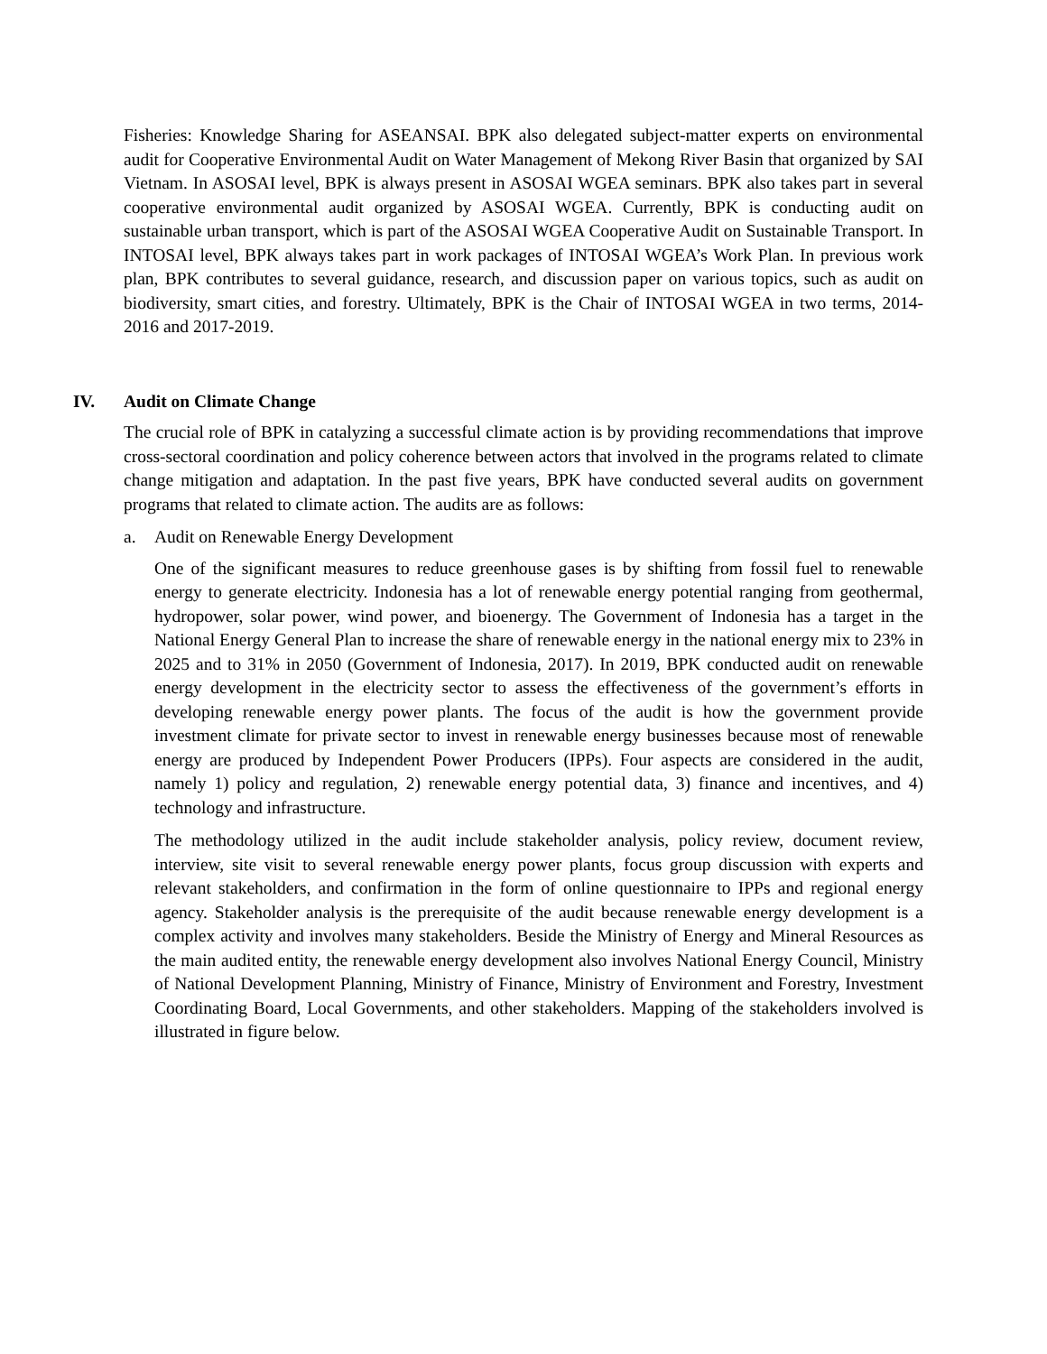Fisheries: Knowledge Sharing for ASEANSAI. BPK also delegated subject-matter experts on environmental audit for Cooperative Environmental Audit on Water Management of Mekong River Basin that organized by SAI Vietnam. In ASOSAI level, BPK is always present in ASOSAI WGEA seminars. BPK also takes part in several cooperative environmental audit organized by ASOSAI WGEA. Currently, BPK is conducting audit on sustainable urban transport, which is part of the ASOSAI WGEA Cooperative Audit on Sustainable Transport. In INTOSAI level, BPK always takes part in work packages of INTOSAI WGEA’s Work Plan. In previous work plan, BPK contributes to several guidance, research, and discussion paper on various topics, such as audit on biodiversity, smart cities, and forestry. Ultimately, BPK is the Chair of INTOSAI WGEA in two terms, 2014-2016 and 2017-2019.
IV. Audit on Climate Change
The crucial role of BPK in catalyzing a successful climate action is by providing recommendations that improve cross-sectoral coordination and policy coherence between actors that involved in the programs related to climate change mitigation and adaptation. In the past five years, BPK have conducted several audits on government programs that related to climate action. The audits are as follows:
a. Audit on Renewable Energy Development
One of the significant measures to reduce greenhouse gases is by shifting from fossil fuel to renewable energy to generate electricity. Indonesia has a lot of renewable energy potential ranging from geothermal, hydropower, solar power, wind power, and bioenergy. The Government of Indonesia has a target in the National Energy General Plan to increase the share of renewable energy in the national energy mix to 23% in 2025 and to 31% in 2050 (Government of Indonesia, 2017). In 2019, BPK conducted audit on renewable energy development in the electricity sector to assess the effectiveness of the government’s efforts in developing renewable energy power plants. The focus of the audit is how the government provide investment climate for private sector to invest in renewable energy businesses because most of renewable energy are produced by Independent Power Producers (IPPs). Four aspects are considered in the audit, namely 1) policy and regulation, 2) renewable energy potential data, 3) finance and incentives, and 4) technology and infrastructure.
The methodology utilized in the audit include stakeholder analysis, policy review, document review, interview, site visit to several renewable energy power plants, focus group discussion with experts and relevant stakeholders, and confirmation in the form of online questionnaire to IPPs and regional energy agency. Stakeholder analysis is the prerequisite of the audit because renewable energy development is a complex activity and involves many stakeholders. Beside the Ministry of Energy and Mineral Resources as the main audited entity, the renewable energy development also involves National Energy Council, Ministry of National Development Planning, Ministry of Finance, Ministry of Environment and Forestry, Investment Coordinating Board, Local Governments, and other stakeholders. Mapping of the stakeholders involved is illustrated in figure below.